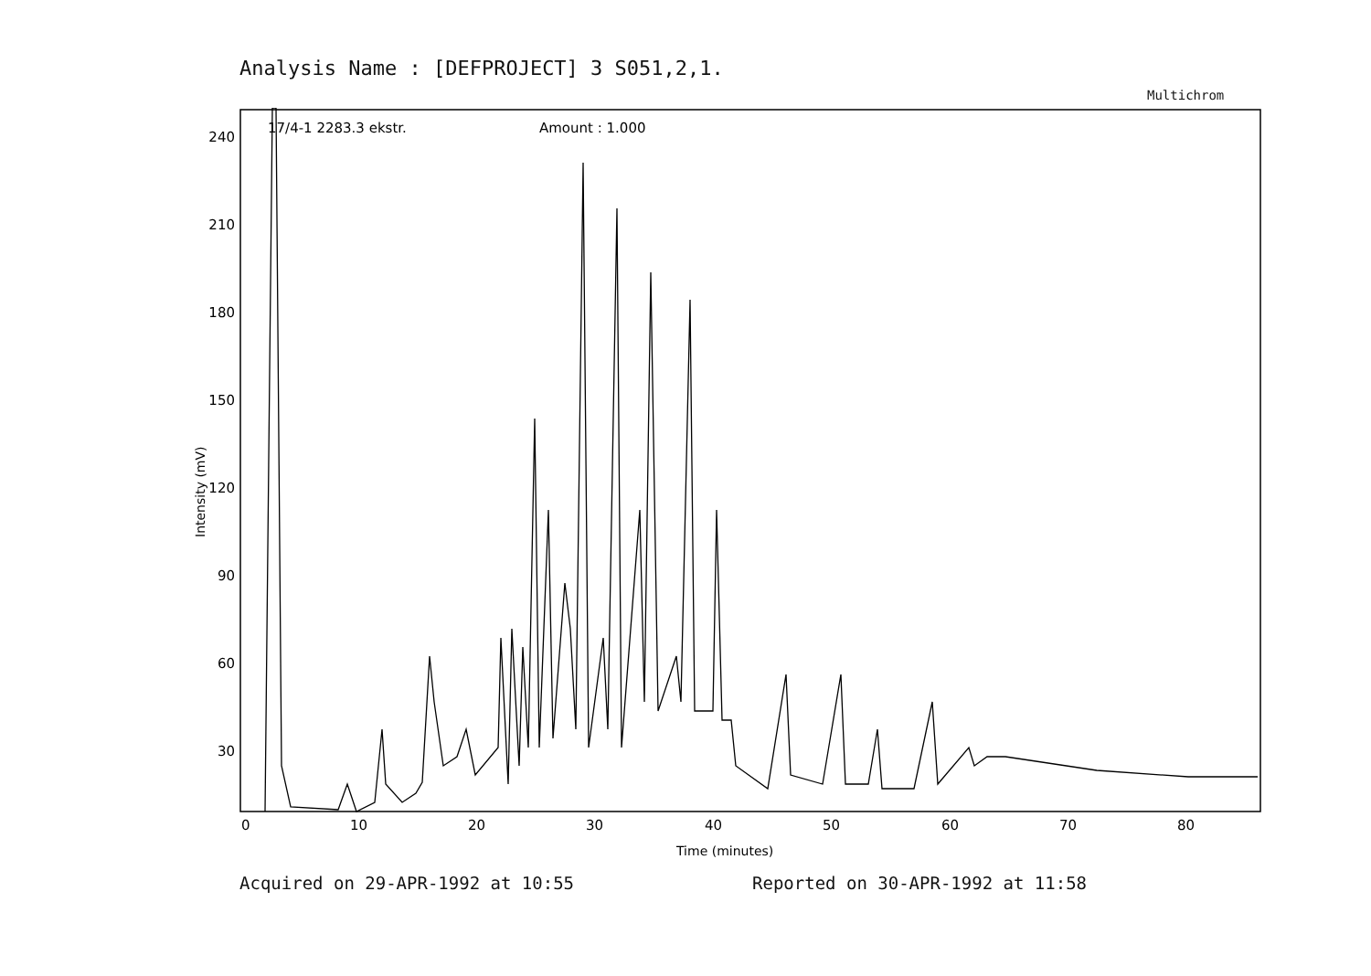Analysis Name : [DEFPROJECT] 3 S051,2,1.
Multichrom
17/4-1 2283.3 ekstr.
Amount : 1.000
240
210
180
150
120
90
60
30
Intensity (mV)
0
10
20
30
40
50
60
70
80
Time (minutes)
Acquired on 29-APR-1992 at 10:55
Reported on 30-APR-1992 at 11:58